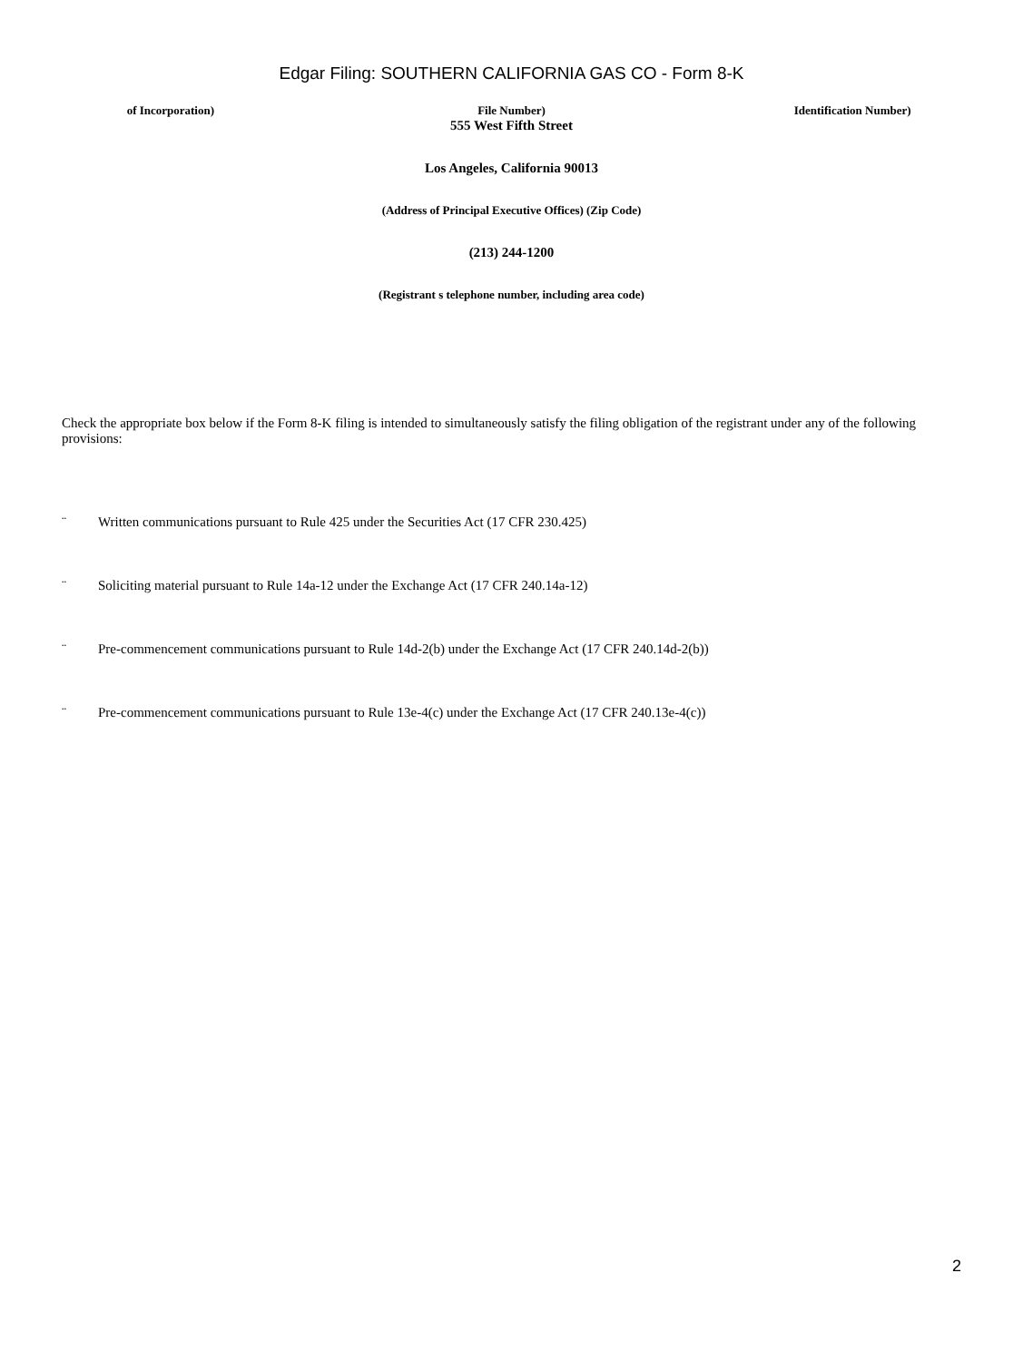Edgar Filing: SOUTHERN CALIFORNIA GAS CO - Form 8-K
of Incorporation) File Number) Identification Number)
555 West Fifth Street
Los Angeles, California 90013
(Address of Principal Executive Offices) (Zip Code)
(213) 244-1200
(Registrant s telephone number, including area code)
Check the appropriate box below if the Form 8-K filing is intended to simultaneously satisfy the filing obligation of the registrant under any of the following provisions:
¨ Written communications pursuant to Rule 425 under the Securities Act (17 CFR 230.425)
¨ Soliciting material pursuant to Rule 14a-12 under the Exchange Act (17 CFR 240.14a-12)
¨ Pre-commencement communications pursuant to Rule 14d-2(b) under the Exchange Act (17 CFR 240.14d-2(b))
¨ Pre-commencement communications pursuant to Rule 13e-4(c) under the Exchange Act (17 CFR 240.13e-4(c))
2